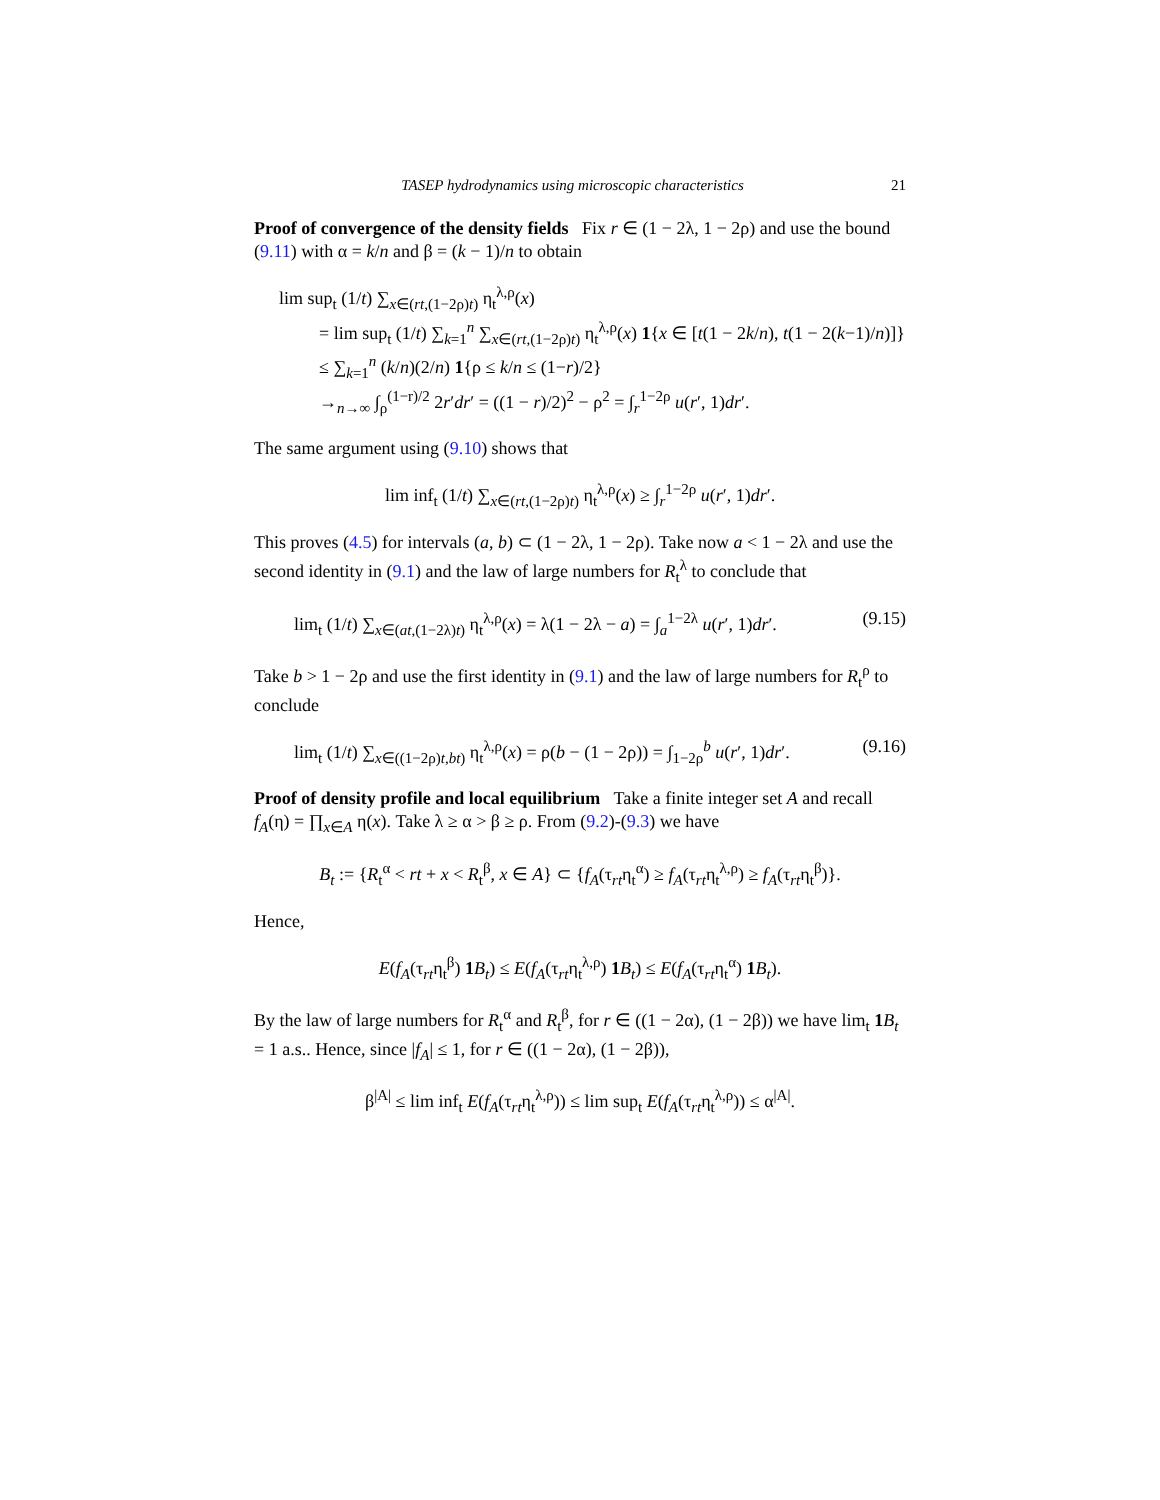TASEP hydrodynamics using microscopic characteristics 21
Proof of convergence of the density fields Fix r ∈ (1 − 2λ, 1 − 2ρ) and use the bound (9.11) with α = k/n and β = (k − 1)/n to obtain
lim sup<sub>t</sub> (1/t) ∑<sub>x∈(rt,(1−2ρ)t)</sub> η<sub>t</sub><sup>λ,ρ</sup>(x)
= lim sup<sub>t</sub> (1/t) ∑<sub>k=1</sub><sup>n</sup> ∑<sub>x∈(rt,(1−2ρ)t)</sub> η<sub>t</sub><sup>λ,ρ</sup>(x) 1{x ∈ [t(1 − 2k/n), t(1 − 2(k−1)/n)]}
≤ ∑<sub>k=1</sub><sup>n</sup> (k/n)(2/n) 1{ρ ≤ k/n ≤ (1−r)/2}
→<sub>n→∞</sub> ∫<sub>ρ</sub><sup>(1−r)/2</sup> 2r′dr′ = ((1 − r)/2)<sup>2</sup> − ρ<sup>2</sup> = ∫<sub>r</sub><sup>1−2ρ</sup> u(r′, 1)dr′.
The same argument using (9.10) shows that
lim inf<sub>t</sub> (1/t) ∑<sub>x∈(rt,(1−2ρ)t)</sub> η<sub>t</sub><sup>λ,ρ</sup>(x) ≥ ∫<sub>r</sub><sup>1−2ρ</sup> u(r′, 1)dr′.
This proves (4.5) for intervals (a, b) ⊂ (1 − 2λ, 1 − 2ρ). Take now a < 1 − 2λ and use the second identity in (9.1) and the law of large numbers for R<sub>t</sub><sup>λ</sup> to conclude that
lim<sub>t</sub> (1/t) ∑<sub>x∈(at,(1−2λ)t)</sub> η<sub>t</sub><sup>λ,ρ</sup>(x) = λ(1 − 2λ − a) = ∫<sub>a</sub><sup>1−2λ</sup> u(r′, 1)dr′. (9.15)
Take b > 1 − 2ρ and use the first identity in (9.1) and the law of large numbers for R<sub>t</sub><sup>ρ</sup> to conclude
lim<sub>t</sub> (1/t) ∑<sub>x∈((1−2ρ)t,bt)</sub> η<sub>t</sub><sup>λ,ρ</sup>(x) = ρ(b − (1 − 2ρ)) = ∫<sub>1−2ρ</sub><sup>b</sup> u(r′, 1)dr′. (9.16)
Proof of density profile and local equilibrium Take a finite integer set A and recall f<sub>A</sub>(η) = ∏<sub>x∈A</sub> η(x). Take λ ≥ α > β ≥ ρ. From (9.2)-(9.3) we have
B<sub>t</sub> := {R<sub>t</sub><sup>α</sup> < rt + x < R<sub>t</sub><sup>β</sup>, x ∈ A} ⊂ {f<sub>A</sub>(τ<sub>rt</sub>η<sub>t</sub><sup>α</sup>) ≥ f<sub>A</sub>(τ<sub>rt</sub>η<sub>t</sub><sup>λ,ρ</sup>) ≥ f<sub>A</sub>(τ<sub>rt</sub>η<sub>t</sub><sup>β</sup>)}.
Hence,
E(f<sub>A</sub>(τ<sub>rt</sub>η<sub>t</sub><sup>β</sup>) 1 B<sub>t</sub>) ≤ E(f<sub>A</sub>(τ<sub>rt</sub>η<sub>t</sub><sup>λ,ρ</sup>) 1 B<sub>t</sub>) ≤ E(f<sub>A</sub>(τ<sub>rt</sub>η<sub>t</sub><sup>α</sup>) 1 B<sub>t</sub>).
By the law of large numbers for R<sub>t</sub><sup>α</sup> and R<sub>t</sub><sup>β</sup>, for r ∈ ((1 − 2α), (1 − 2β)) we have lim<sub>t</sub> 1 B<sub>t</sub> = 1 a.s.. Hence, since |f<sub>A</sub>| ≤ 1, for r ∈ ((1 − 2α), (1 − 2β)),
β<sup>|A|</sup> ≤ lim inf<sub>t</sub> E(f<sub>A</sub>(τ<sub>rt</sub>η<sub>t</sub><sup>λ,ρ</sup>)) ≤ lim sup<sub>t</sub> E(f<sub>A</sub>(τ<sub>rt</sub>η<sub>t</sub><sup>λ,ρ</sup>)) ≤ α<sup>|A|</sup>.